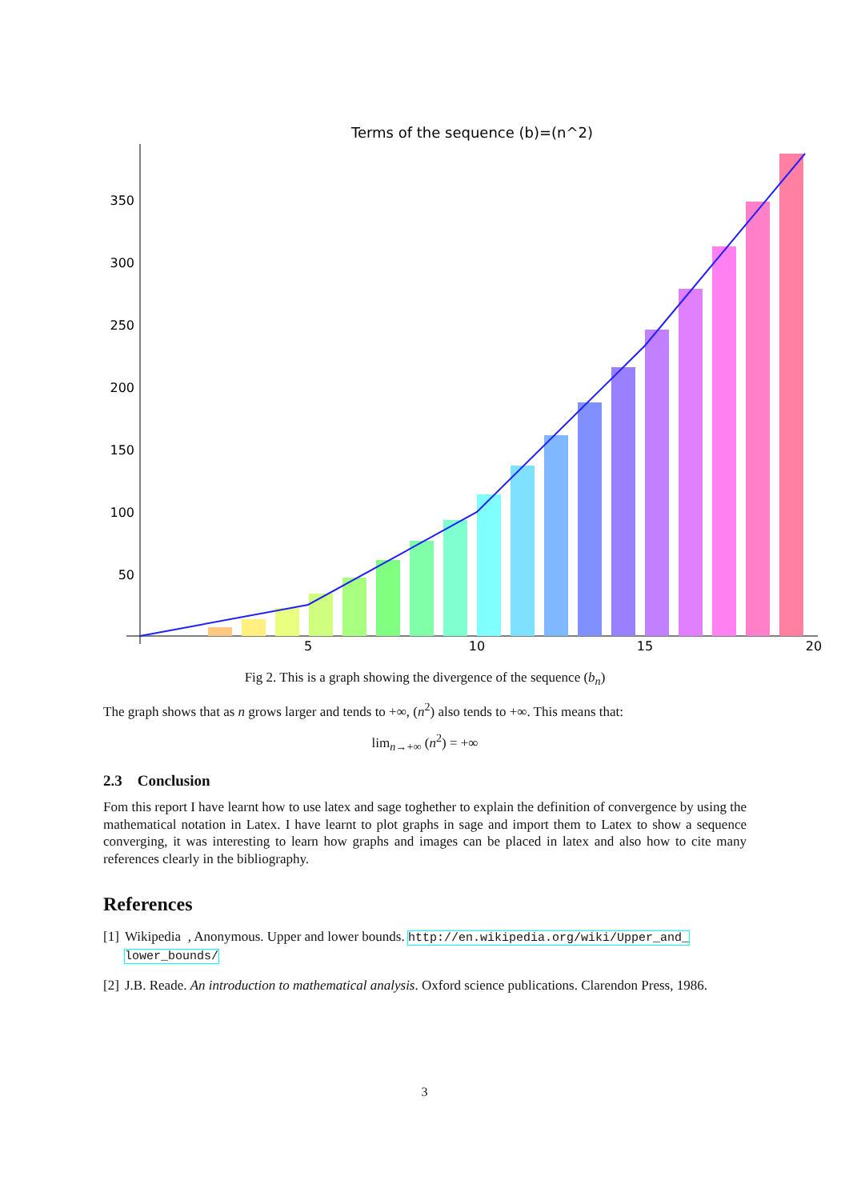Terms of the sequence (b)=(n^2)
350
300
250
200
150
100
50
5
10
15
20
Fig 2. This is a graph showing the divergence of the sequence (b<sub>n</sub>)
The graph shows that as n grows larger and tends to +∞, (n<sup>2</sup>) also tends to +∞. This means that:
lim<sub>n→+∞</sub> (n<sup>2</sup>) = +∞
2.3 Conclusion
Fom this report I have learnt how to use latex and sage toghether to explain the definition of convergence by using the mathematical notation in Latex. I have learnt to plot graphs in sage and import them to Latex to show a sequence converging, it was interesting to learn how graphs and images can be placed in latex and also how to cite many references clearly in the bibliography.
References
[1] Wikipedia , Anonymous. Upper and lower bounds. http://en.wikipedia.org/wiki/Upper_and_ lower_bounds/
[2] J.B. Reade. An introduction to mathematical analysis. Oxford science publications. Clarendon Press, 1986.
3